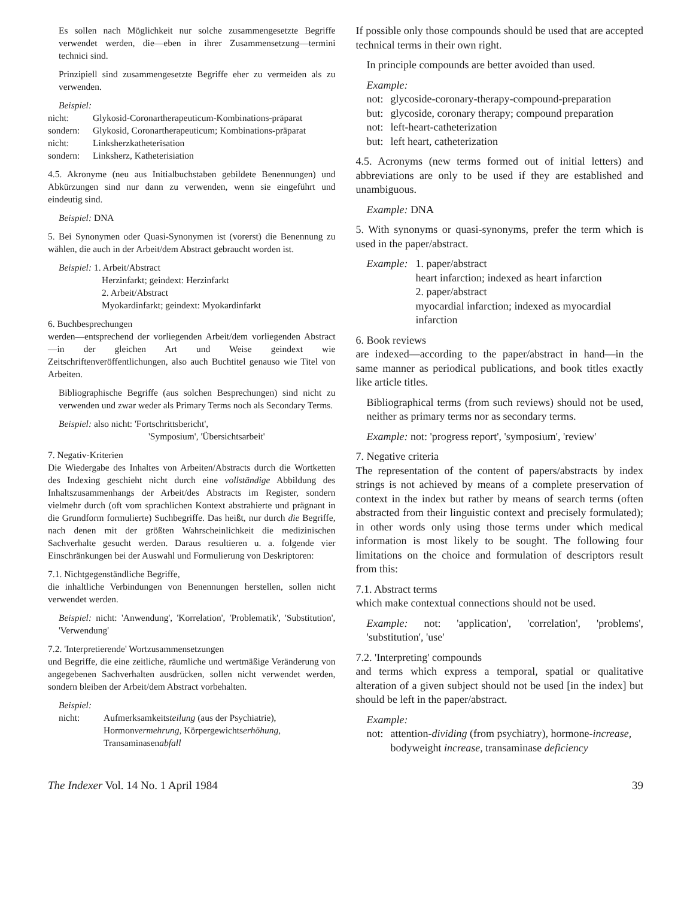Es sollen nach Möglichkeit nur solche zusammengesetzte Begriffe verwendet werden, die—eben in ihrer Zusammensetzung—termini technici sind.
Prinzipiell sind zusammengesetzte Begriffe eher zu vermeiden als zu verwenden.
Beispiel:
nicht: Glykosid-Coronartherapeuticum-Kombinations-präparat
sondern: Glykosid, Coronartherapeuticum; Kombinations-präparat
nicht: Linksherzkatheterisation
sondern: Linksherz, Katheterisiation
4.5. Akronyme (neu aus Initialbuchstaben gebildete Benennungen) und Abkürzungen sind nur dann zu verwenden, wenn sie eingeführt und eindeutig sind.
Beispiel: DNA
5. Bei Synonymen oder Quasi-Synonymen ist (vorerst) die Benennung zu wählen, die auch in der Arbeit/dem Abstract gebraucht worden ist.
Beispiel: 1. Arbeit/Abstract
Herzinfarkt; geindext: Herzinfarkt
2. Arbeit/Abstract
Myokardinfarkt; geindext: Myokardinfarkt
6. Buchbesprechungen
werden—entsprechend der vorliegenden Arbeit/dem vorliegenden Abstract—in der gleichen Art und Weise geindext wie Zeitschriftenveröffentlichungen, also auch Buchtitel genauso wie Titel von Arbeiten.
Bibliographische Begriffe (aus solchen Besprechungen) sind nicht zu verwenden und zwar weder als Primary Terms noch als Secondary Terms.
Beispiel: also nicht: 'Fortschrittsbericht',
'Symposium', 'Übersichtsarbeit'
7. Negativ-Kriterien
Die Wiedergabe des Inhaltes von Arbeiten/Abstracts durch die Wortketten des Indexing geschieht nicht durch eine vollständige Abbildung des Inhaltszusammenhangs der Arbeit/des Abstracts im Register, sondern vielmehr durch (oft vom sprachlichen Kontext abstrahierte und prägnant in die Grundform formulierte) Suchbegriffe. Das heißt, nur durch die Begriffe, nach denen mit der größten Wahrscheinlichkeit die medizinischen Sachverhalte gesucht werden. Daraus resultieren u. a. folgende vier Einschränkungen bei der Auswahl und Formulierung von Deskriptoren:
7.1. Nichtgegenständliche Begriffe,
die inhaltliche Verbindungen von Benennungen herstellen, sollen nicht verwendet werden.
Beispiel: nicht: 'Anwendung', 'Korrelation', 'Problematik', 'Substitution', 'Verwendung'
7.2. 'Interpretierende' Wortzusammensetzungen
und Begriffe, die eine zeitliche, räumliche und wertmäßige Veränderung von angegebenen Sachverhalten ausdrücken, sollen nicht verwendet werden, sondern bleiben der Arbeit/dem Abstract vorbehalten.
Beispiel:
nicht: Aufmerksamkeitsteilung (aus der Psychiatrie), Hormonvermehrung, Körpergewichtserhöhung, Transaminasenabfall
If possible only those compounds should be used that are accepted technical terms in their own right.
In principle compounds are better avoided than used.
Example:
not: glycoside-coronary-therapy-compound-preparation
but: glycoside, coronary therapy; compound preparation
not: left-heart-catheterization
but: left heart, catheterization
4.5. Acronyms (new terms formed out of initial letters) and abbreviations are only to be used if they are established and unambiguous.
Example: DNA
5. With synonyms or quasi-synonyms, prefer the term which is used in the paper/abstract.
Example: 1. paper/abstract
heart infarction; indexed as heart infarction
2. paper/abstract
myocardial infarction; indexed as myocardial infarction
6. Book reviews
are indexed—according to the paper/abstract in hand—in the same manner as periodical publications, and book titles exactly like article titles.
Bibliographical terms (from such reviews) should not be used, neither as primary terms nor as secondary terms.
Example: not: 'progress report', 'symposium', 'review'
7. Negative criteria
The representation of the content of papers/abstracts by index strings is not achieved by means of a complete preservation of context in the index but rather by means of search terms (often abstracted from their linguistic context and precisely formulated); in other words only using those terms under which medical information is most likely to be sought. The following four limitations on the choice and formulation of descriptors result from this:
7.1. Abstract terms
which make contextual connections should not be used.
Example: not: 'application', 'correlation', 'problems', 'substitution', 'use'
7.2. 'Interpreting' compounds
and terms which express a temporal, spatial or qualitative alteration of a given subject should not be used [in the index] but should be left in the paper/abstract.
Example:
not: attention-dividing (from psychiatry), hormone-increase, bodyweight increase, transaminase deficiency
The Indexer Vol. 14 No. 1 April 1984 39